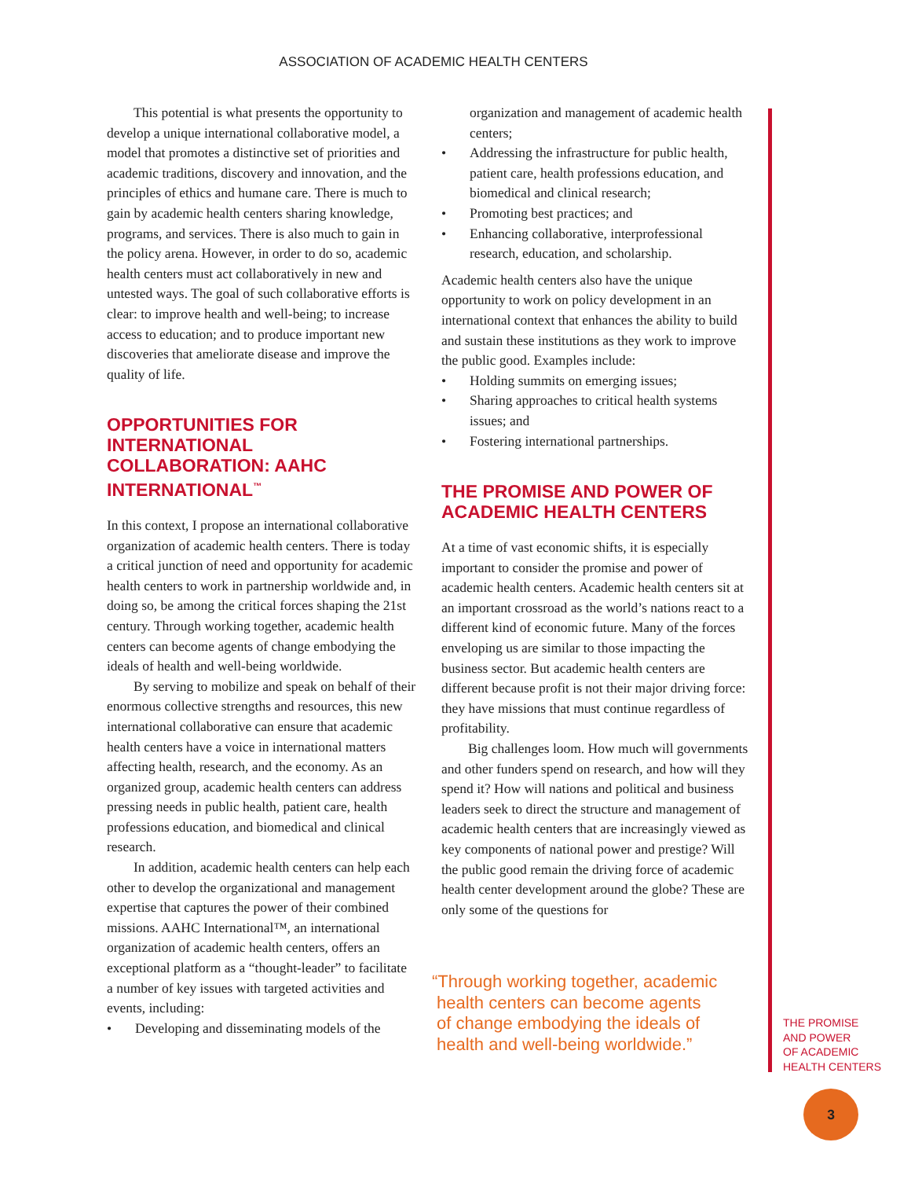ASSOCIATION OF ACADEMIC HEALTH CENTERS
This potential is what presents the opportunity to develop a unique international collaborative model, a model that promotes a distinctive set of priorities and academic traditions, discovery and innovation, and the principles of ethics and humane care. There is much to gain by academic health centers sharing knowledge, programs, and services. There is also much to gain in the policy arena. However, in order to do so, academic health centers must act collaboratively in new and untested ways. The goal of such collaborative efforts is clear: to improve health and well-being; to increase access to education; and to produce important new discoveries that ameliorate disease and improve the quality of life.
OPPORTUNITIES FOR INTERNATIONAL COLLABORATION: AAHC INTERNATIONAL<sup>™</sup>
In this context, I propose an international collaborative organization of academic health centers. There is today a critical junction of need and opportunity for academic health centers to work in partnership worldwide and, in doing so, be among the critical forces shaping the 21st century. Through working together, academic health centers can become agents of change embodying the ideals of health and well-being worldwide.
By serving to mobilize and speak on behalf of their enormous collective strengths and resources, this new international collaborative can ensure that academic health centers have a voice in international matters affecting health, research, and the economy. As an organized group, academic health centers can address pressing needs in public health, patient care, health professions education, and biomedical and clinical research.
In addition, academic health centers can help each other to develop the organizational and management expertise that captures the power of their combined missions. AAHC International™, an international organization of academic health centers, offers an exceptional platform as a “thought-leader” to facilitate a number of key issues with targeted activities and events, including:
• Developing and disseminating models of the
organization and management of academic health centers;
• Addressing the infrastructure for public health, patient care, health professions education, and biomedical and clinical research;
• Promoting best practices; and
• Enhancing collaborative, interprofessional research, education, and scholarship.
Academic health centers also have the unique opportunity to work on policy development in an international context that enhances the ability to build and sustain these institutions as they work to improve the public good. Examples include:
• Holding summits on emerging issues;
• Sharing approaches to critical health systems issues; and
• Fostering international partnerships.
THE PROMISE AND POWER OF ACADEMIC HEALTH CENTERS
At a time of vast economic shifts, it is especially important to consider the promise and power of academic health centers. Academic health centers sit at an important crossroad as the world’s nations react to a different kind of economic future. Many of the forces enveloping us are similar to those impacting the business sector. But academic health centers are different because profit is not their major driving force: they have missions that must continue regardless of profitability.
Big challenges loom. How much will governments and other funders spend on research, and how will they spend it? How will nations and political and business leaders seek to direct the structure and management of academic health centers that are increasingly viewed as key components of national power and prestige? Will the public good remain the driving force of academic health center development around the globe? These are only some of the questions for
“Through working together, academic
health centers can become agents
of change embodying the ideals of
health and well-being worldwide.”
THE PROMISE
AND POWER
OF ACADEMIC
HEALTH CENTERS
3